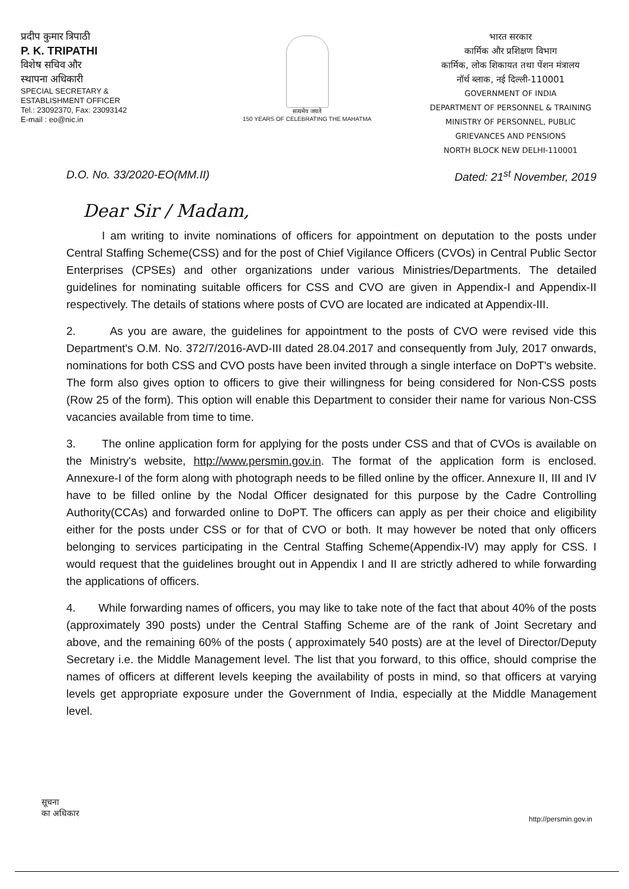प्रदीप कुमार त्रिपाठी
P. K. TRIPATHI
विशेष सचिव और
स्थापना अधिकारी
SPECIAL SECRETARY &
ESTABLISHMENT OFFICER
Tel.: 23092370, Fax: 23093142
E-mail : eo@nic.in
सत्यमेव जयते
150 YEARS OF CELEBRATING THE MAHATMA
भारत सरकार
कार्मिक और प्रशिक्षण विभाग
कार्मिक, लोक शिकायत तथा पेंशन मंत्रालय
नॉर्थ ब्लाक, नई दिल्ली-110001
GOVERNMENT OF INDIA
DEPARTMENT OF PERSONNEL & TRAINING
MINISTRY OF PERSONNEL, PUBLIC
GRIEVANCES AND PENSIONS
NORTH BLOCK NEW DELHI-110001
D.O. No. 33/2020-EO(MM.II) Dated: 21<sup>st</sup> November, 2019
Dear Sir / Madam,
I am writing to invite nominations of officers for appointment on deputation to the posts under Central Staffing Scheme(CSS) and for the post of Chief Vigilance Officers (CVOs) in Central Public Sector Enterprises (CPSEs) and other organizations under various Ministries/Departments. The detailed guidelines for nominating suitable officers for CSS and CVO are given in Appendix-I and Appendix-II respectively. The details of stations where posts of CVO are located are indicated at Appendix-III.
2. As you are aware, the guidelines for appointment to the posts of CVO were revised vide this Department's O.M. No. 372/7/2016-AVD-III dated 28.04.2017 and consequently from July, 2017 onwards, nominations for both CSS and CVO posts have been invited through a single interface on DoPT's website. The form also gives option to officers to give their willingness for being considered for Non-CSS posts (Row 25 of the form). This option will enable this Department to consider their name for various Non-CSS vacancies available from time to time.
3. The online application form for applying for the posts under CSS and that of CVOs is available on the Ministry's website, http://www.persmin.gov.in. The format of the application form is enclosed. Annexure-I of the form along with photograph needs to be filled online by the officer. Annexure II, III and IV have to be filled online by the Nodal Officer designated for this purpose by the Cadre Controlling Authority(CCAs) and forwarded online to DoPT. The officers can apply as per their choice and eligibility either for the posts under CSS or for that of CVO or both. It may however be noted that only officers belonging to services participating in the Central Staffing Scheme(Appendix-IV) may apply for CSS. I would request that the guidelines brought out in Appendix I and II are strictly adhered to while forwarding the applications of officers.
4. While forwarding names of officers, you may like to take note of the fact that about 40% of the posts (approximately 390 posts) under the Central Staffing Scheme are of the rank of Joint Secretary and above, and the remaining 60% of the posts ( approximately 540 posts) are at the level of Director/Deputy Secretary i.e. the Middle Management level. The list that you forward, to this office, should comprise the names of officers at different levels keeping the availability of posts in mind, so that officers at varying levels get appropriate exposure under the Government of India, especially at the Middle Management level.
सूचना
का अधिकार http://persmin.gov.in